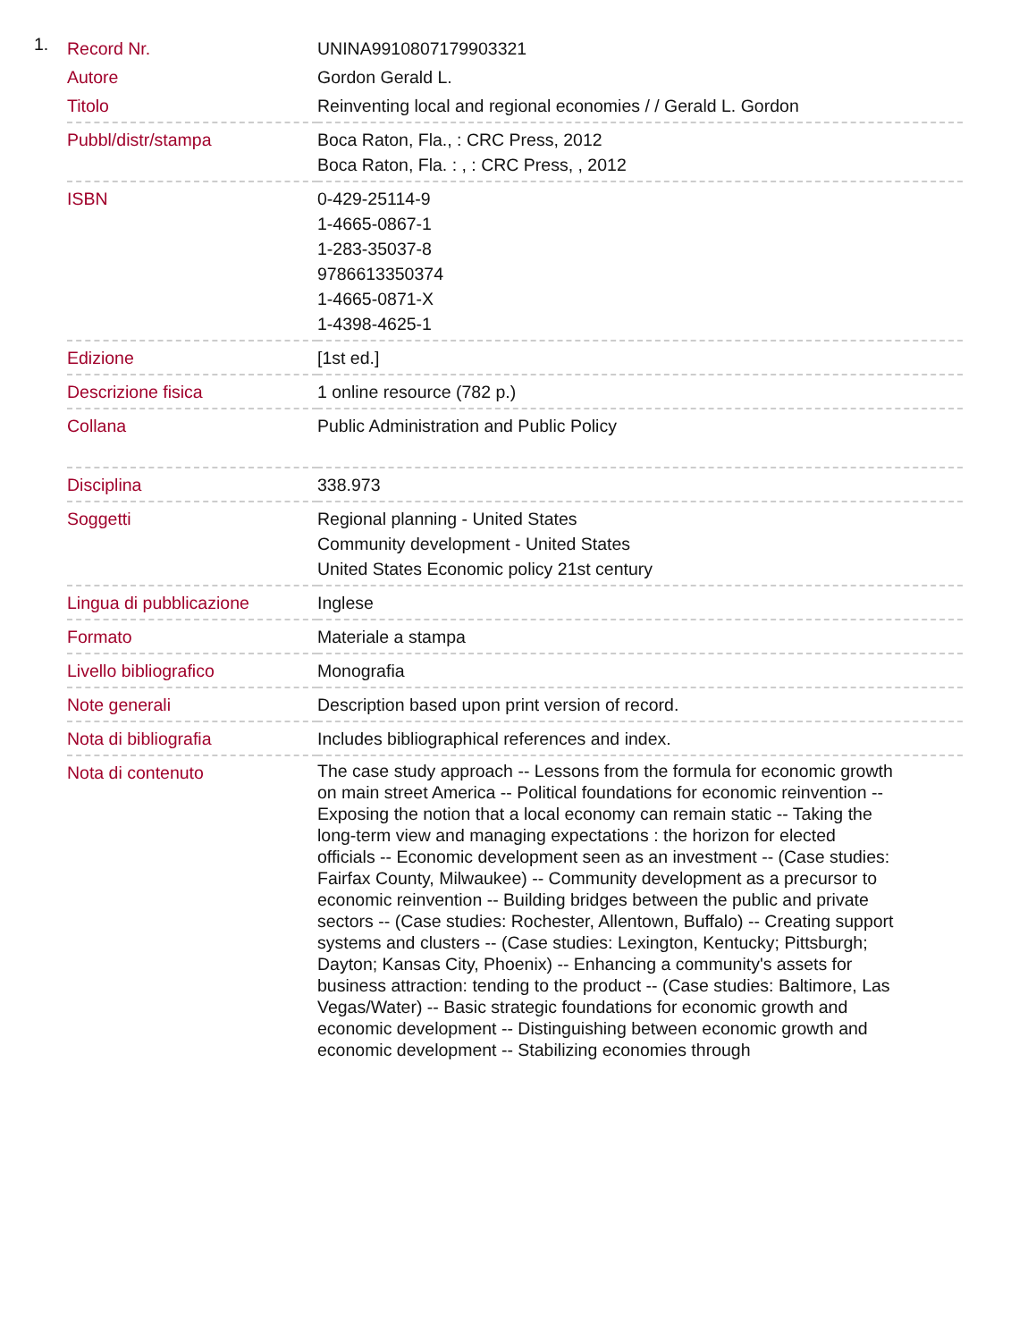1.
| Record Nr. | UNINA9910807179903321 |
| Autore | Gordon Gerald L. |
| Titolo | Reinventing local and regional economies / / Gerald L. Gordon |
| Pubbl/distr/stampa | Boca Raton, Fla., : CRC Press, 2012 Boca Raton, Fla. : , : CRC Press, , 2012 |
| ISBN | 0-429-25114-9 1-4665-0867-1 1-283-35037-8 9786613350374 1-4665-0871-X 1-4398-4625-1 |
| Edizione | [1st ed.] |
| Descrizione fisica | 1 online resource (782 p.) |
| Collana | Public Administration and Public Policy |
| Disciplina | 338.973 |
| Soggetti | Regional planning - United States Community development - United States United States Economic policy 21st century |
| Lingua di pubblicazione | Inglese |
| Formato | Materiale a stampa |
| Livello bibliografico | Monografia |
| Note generali | Description based upon print version of record. |
| Nota di bibliografia | Includes bibliographical references and index. |
| Nota di contenuto | The case study approach -- Lessons from the formula for economic growth on main street America -- Political foundations for economic reinvention -- Exposing the notion that a local economy can remain static -- Taking the long-term view and managing expectations : the horizon for elected officials -- Economic development seen as an investment -- (Case studies: Fairfax County, Milwaukee) -- Community development as a precursor to economic reinvention -- Building bridges between the public and private sectors -- (Case studies: Rochester, Allentown, Buffalo) -- Creating support systems and clusters -- (Case studies: Lexington, Kentucky; Pittsburgh; Dayton; Kansas City, Phoenix) -- Enhancing a community's assets for business attraction: tending to the product -- (Case studies: Baltimore, Las Vegas/Water) -- Basic strategic foundations for economic growth and economic development -- Distinguishing between economic growth and economic development -- Stabilizing economies through |